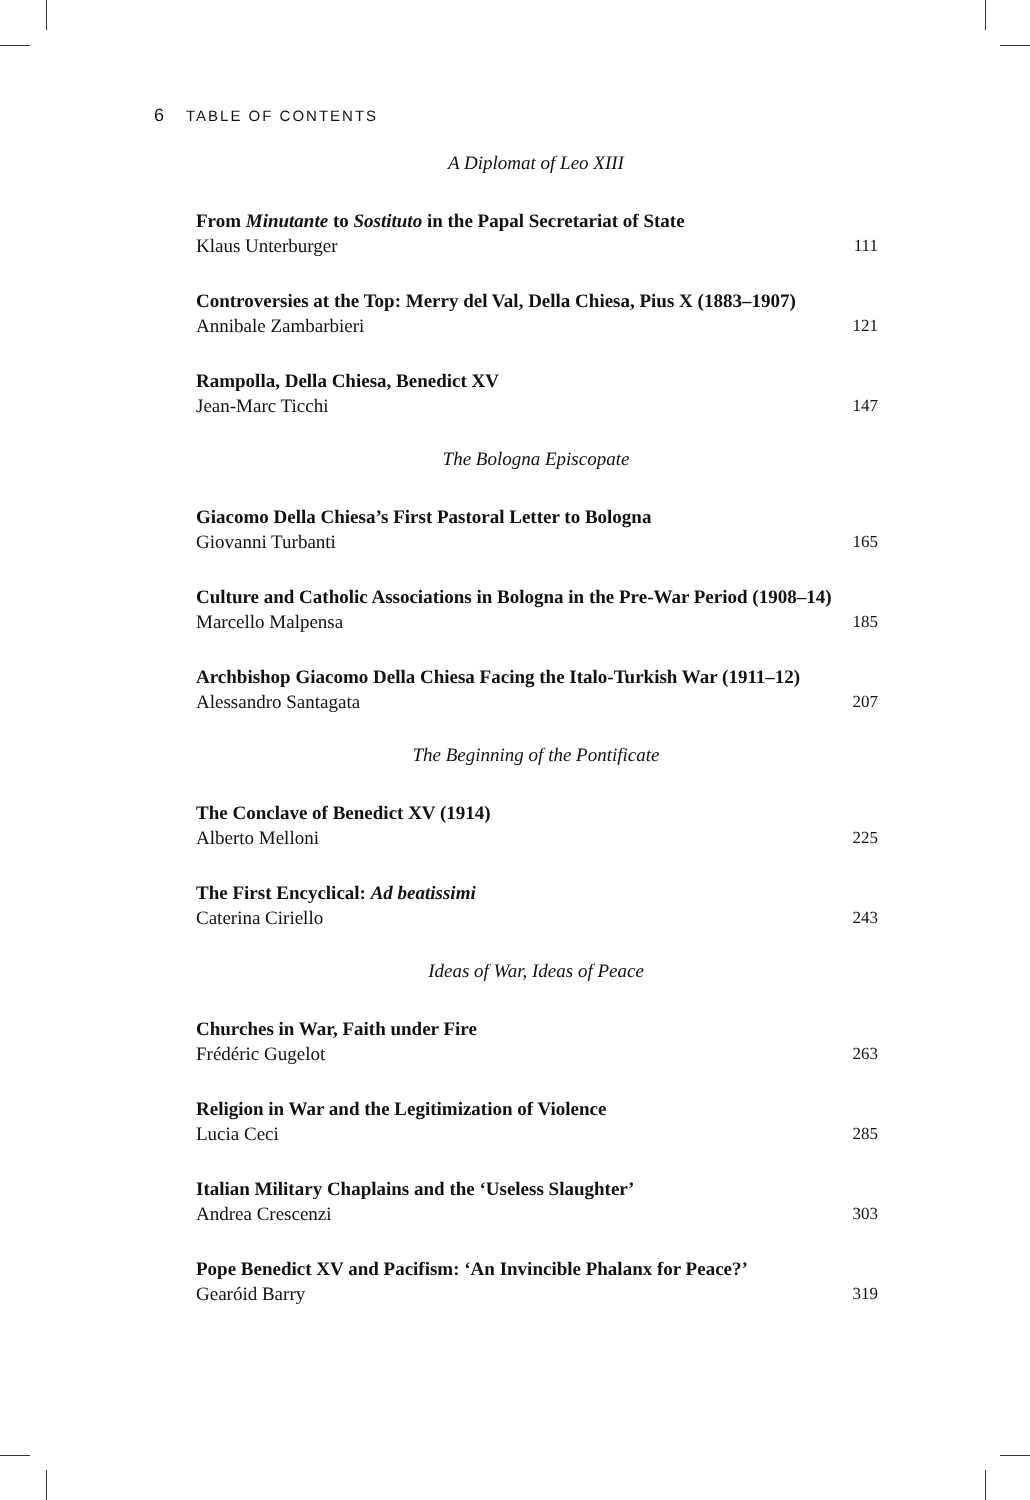6 TABLE OF CONTENTS
A Diplomat of Leo XIII
From Minutante to Sostituto in the Papal Secretariat of State
Klaus Unterburger 111
Controversies at the Top: Merry del Val, Della Chiesa, Pius X (1883–1907)
Annibale Zambarbieri 121
Rampolla, Della Chiesa, Benedict XV
Jean-Marc Ticchi 147
The Bologna Episcopate
Giacomo Della Chiesa’s First Pastoral Letter to Bologna
Giovanni Turbanti 165
Culture and Catholic Associations in Bologna in the Pre-War Period (1908–14)
Marcello Malpensa 185
Archbishop Giacomo Della Chiesa Facing the Italo-Turkish War (1911–12)
Alessandro Santagata 207
The Beginning of the Pontificate
The Conclave of Benedict XV (1914)
Alberto Melloni 225
The First Encyclical: Ad beatissimi
Caterina Ciriello 243
Ideas of War, Ideas of Peace
Churches in War, Faith under Fire
Frédéric Gugelot 263
Religion in War and the Legitimization of Violence
Lucia Ceci 285
Italian Military Chaplains and the ‘Useless Slaughter’
Andrea Crescenzi 303
Pope Benedict XV and Pacifism: ‘An Invincible Phalanx for Peace?’
Gearóid Barry 319